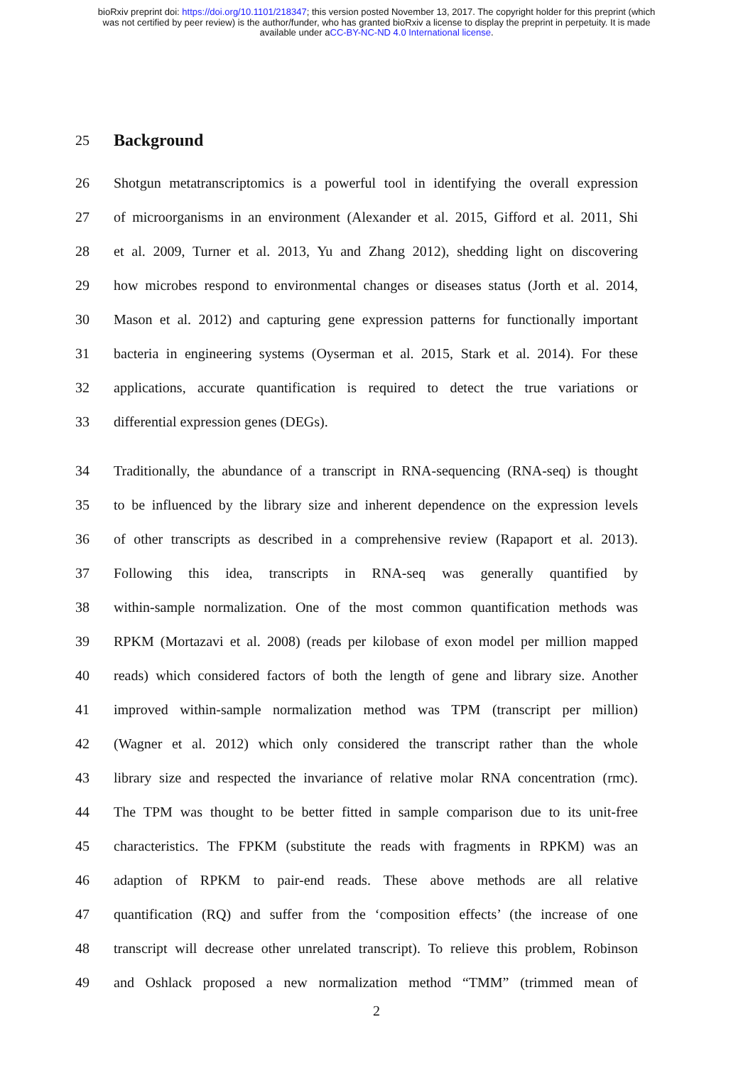bioRxiv preprint doi: https://doi.org/10.1101/218347; this version posted November 13, 2017. The copyright holder for this preprint (which
was not certified by peer review) is the author/funder, who has granted bioRxiv a license to display the preprint in perpetuity. It is made
available under aCC-BY-NC-ND 4.0 International license.
25
Background
26 Shotgun metatranscriptomics is a powerful tool in identifying the overall expression
27 of microorganisms in an environment (Alexander et al. 2015, Gifford et al. 2011, Shi
28 et al. 2009, Turner et al. 2013, Yu and Zhang 2012), shedding light on discovering
29 how microbes respond to environmental changes or diseases status (Jorth et al. 2014,
30 Mason et al. 2012) and capturing gene expression patterns for functionally important
31 bacteria in engineering systems (Oyserman et al. 2015, Stark et al. 2014). For these
32 applications, accurate quantification is required to detect the true variations or
33 differential expression genes (DEGs).
34 Traditionally, the abundance of a transcript in RNA-sequencing (RNA-seq) is thought
35 to be influenced by the library size and inherent dependence on the expression levels
36 of other transcripts as described in a comprehensive review (Rapaport et al. 2013).
37 Following this idea, transcripts in RNA-seq was generally quantified by
38 within-sample normalization. One of the most common quantification methods was
39 RPKM (Mortazavi et al. 2008) (reads per kilobase of exon model per million mapped
40 reads) which considered factors of both the length of gene and library size. Another
41 improved within-sample normalization method was TPM (transcript per million)
42 (Wagner et al. 2012) which only considered the transcript rather than the whole
43 library size and respected the invariance of relative molar RNA concentration (rmc).
44 The TPM was thought to be better fitted in sample comparison due to its unit-free
45 characteristics. The FPKM (substitute the reads with fragments in RPKM) was an
46 adaption of RPKM to pair-end reads. These above methods are all relative
47 quantification (RQ) and suffer from the ‘composition effects’ (the increase of one
48 transcript will decrease other unrelated transcript). To relieve this problem, Robinson
49 and Oshlack proposed a new normalization method “TMM” (trimmed mean of
2